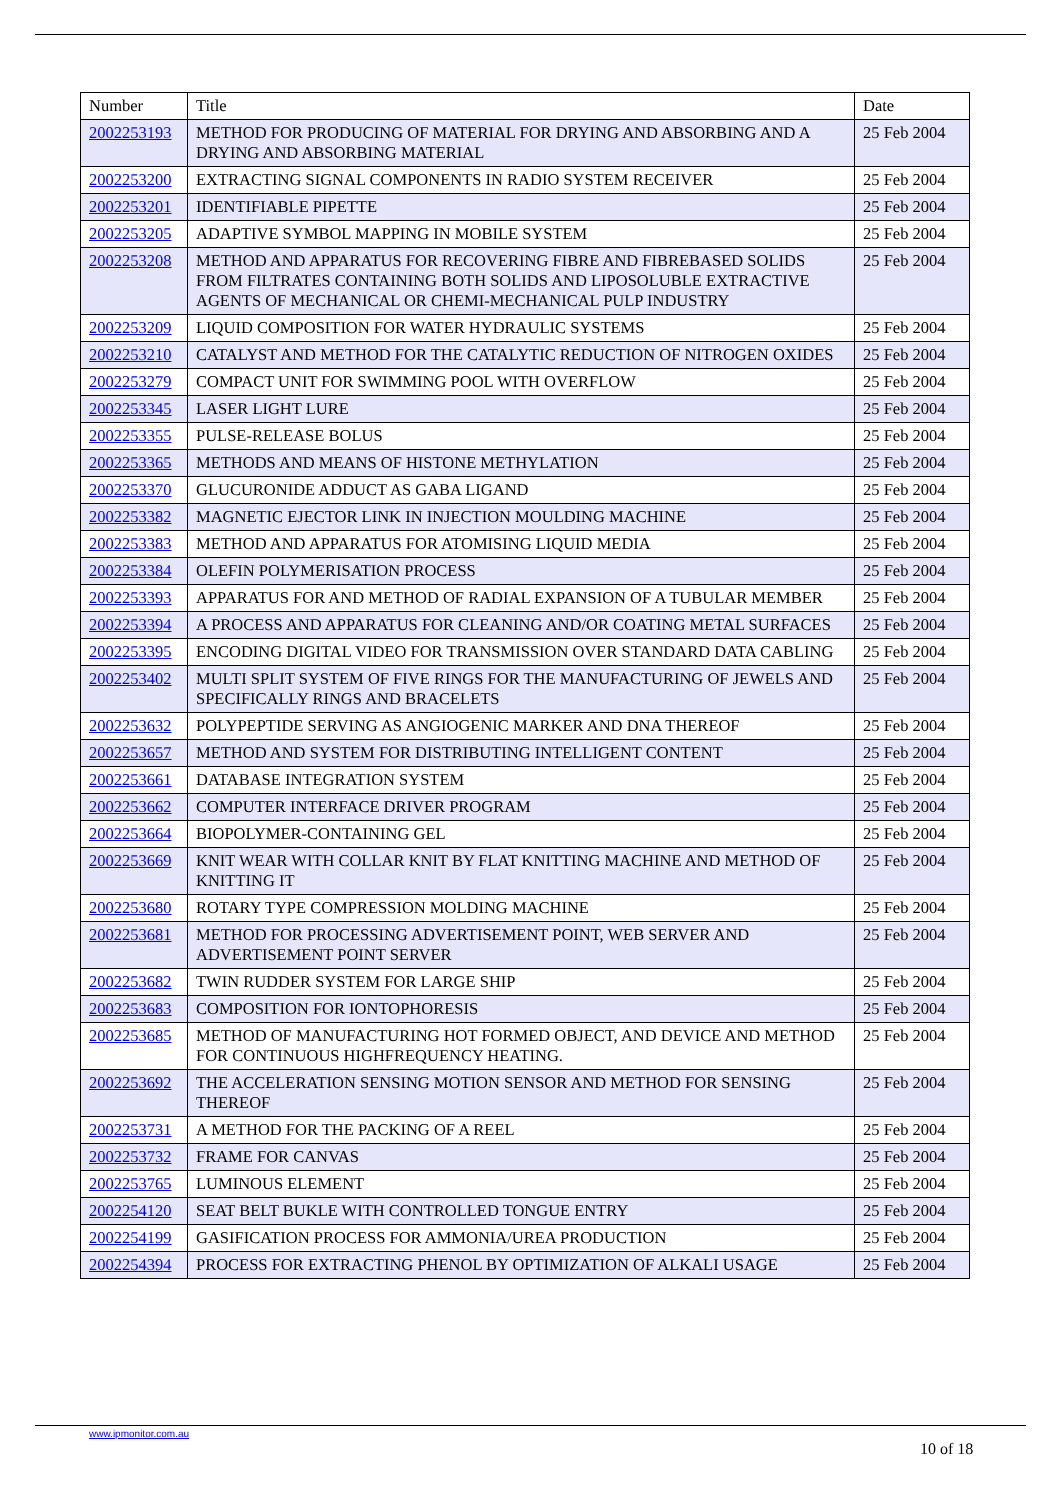| Number | Title | Date |
| --- | --- | --- |
| 2002253193 | METHOD FOR PRODUCING OF MATERIAL FOR DRYING AND ABSORBING AND A DRYING AND ABSORBING MATERIAL | 25 Feb 2004 |
| 2002253200 | EXTRACTING SIGNAL COMPONENTS IN RADIO SYSTEM RECEIVER | 25 Feb 2004 |
| 2002253201 | IDENTIFIABLE PIPETTE | 25 Feb 2004 |
| 2002253205 | ADAPTIVE SYMBOL MAPPING IN MOBILE SYSTEM | 25 Feb 2004 |
| 2002253208 | METHOD AND APPARATUS FOR RECOVERING FIBRE AND FIBREBASED SOLIDS FROM FILTRATES CONTAINING BOTH SOLIDS AND LIPOSOLUBLE EXTRACTIVE AGENTS OF MECHANICAL OR CHEMI-MECHANICAL PULP INDUSTRY | 25 Feb 2004 |
| 2002253209 | LIQUID COMPOSITION FOR WATER HYDRAULIC SYSTEMS | 25 Feb 2004 |
| 2002253210 | CATALYST AND METHOD FOR THE CATALYTIC REDUCTION OF NITROGEN OXIDES | 25 Feb 2004 |
| 2002253279 | COMPACT UNIT FOR SWIMMING POOL WITH OVERFLOW | 25 Feb 2004 |
| 2002253345 | LASER LIGHT LURE | 25 Feb 2004 |
| 2002253355 | PULSE-RELEASE BOLUS | 25 Feb 2004 |
| 2002253365 | METHODS AND MEANS OF HISTONE METHYLATION | 25 Feb 2004 |
| 2002253370 | GLUCURONIDE ADDUCT AS GABA LIGAND | 25 Feb 2004 |
| 2002253382 | MAGNETIC EJECTOR LINK IN INJECTION MOULDING MACHINE | 25 Feb 2004 |
| 2002253383 | METHOD AND APPARATUS FOR ATOMISING LIQUID MEDIA | 25 Feb 2004 |
| 2002253384 | OLEFIN POLYMERISATION PROCESS | 25 Feb 2004 |
| 2002253393 | APPARATUS FOR AND METHOD OF RADIAL EXPANSION OF A TUBULAR MEMBER | 25 Feb 2004 |
| 2002253394 | A PROCESS AND APPARATUS FOR CLEANING AND/OR COATING METAL SURFACES | 25 Feb 2004 |
| 2002253395 | ENCODING DIGITAL VIDEO FOR TRANSMISSION OVER STANDARD DATA CABLING | 25 Feb 2004 |
| 2002253402 | MULTI SPLIT SYSTEM OF FIVE RINGS FOR THE MANUFACTURING OF JEWELS AND SPECIFICALLY RINGS AND BRACELETS | 25 Feb 2004 |
| 2002253632 | POLYPEPTIDE SERVING AS ANGIOGENIC MARKER AND DNA THEREOF | 25 Feb 2004 |
| 2002253657 | METHOD AND SYSTEM FOR DISTRIBUTING INTELLIGENT CONTENT | 25 Feb 2004 |
| 2002253661 | DATABASE INTEGRATION SYSTEM | 25 Feb 2004 |
| 2002253662 | COMPUTER INTERFACE DRIVER PROGRAM | 25 Feb 2004 |
| 2002253664 | BIOPOLYMER-CONTAINING GEL | 25 Feb 2004 |
| 2002253669 | KNIT WEAR WITH COLLAR KNIT BY FLAT KNITTING MACHINE AND METHOD OF KNITTING IT | 25 Feb 2004 |
| 2002253680 | ROTARY TYPE COMPRESSION MOLDING MACHINE | 25 Feb 2004 |
| 2002253681 | METHOD FOR PROCESSING ADVERTISEMENT POINT, WEB SERVER AND ADVERTISEMENT POINT SERVER | 25 Feb 2004 |
| 2002253682 | TWIN RUDDER SYSTEM FOR LARGE SHIP | 25 Feb 2004 |
| 2002253683 | COMPOSITION FOR IONTOPHORESIS | 25 Feb 2004 |
| 2002253685 | METHOD OF MANUFACTURING HOT FORMED OBJECT, AND DEVICE AND METHOD FOR CONTINUOUS HIGHFREQUENCY HEATING. | 25 Feb 2004 |
| 2002253692 | THE ACCELERATION SENSING MOTION SENSOR AND METHOD FOR SENSING THEREOF | 25 Feb 2004 |
| 2002253731 | A METHOD FOR THE PACKING OF A REEL | 25 Feb 2004 |
| 2002253732 | FRAME FOR CANVAS | 25 Feb 2004 |
| 2002253765 | LUMINOUS ELEMENT | 25 Feb 2004 |
| 2002254120 | SEAT BELT BUKLE WITH CONTROLLED TONGUE ENTRY | 25 Feb 2004 |
| 2002254199 | GASIFICATION PROCESS FOR AMMONIA/UREA PRODUCTION | 25 Feb 2004 |
| 2002254394 | PROCESS FOR EXTRACTING PHENOL BY OPTIMIZATION OF ALKALI USAGE | 25 Feb 2004 |
www.ipmonitor.com.au
10 of 18